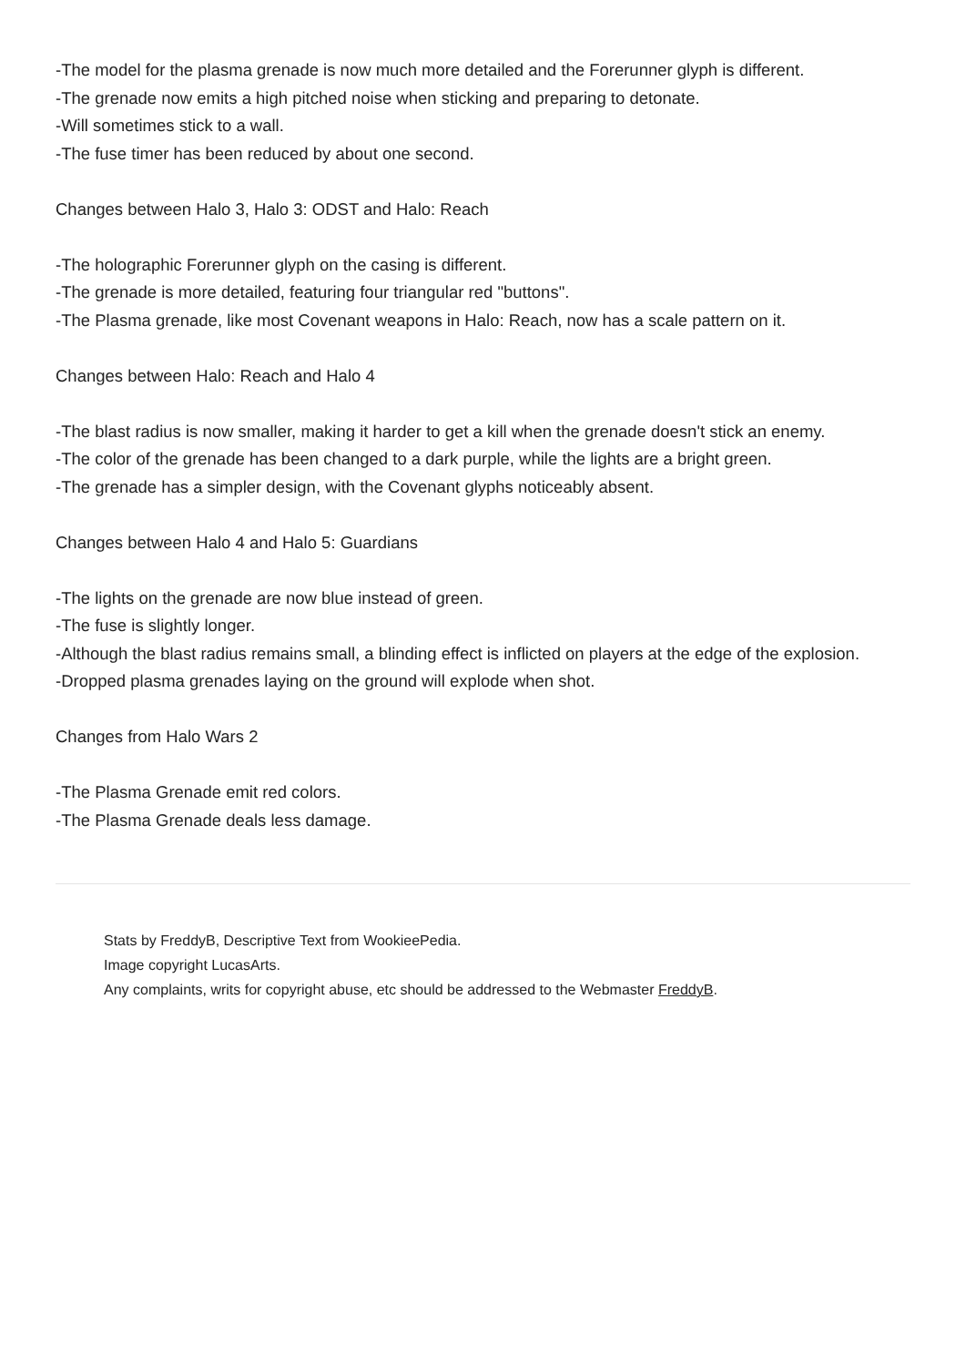-The model for the plasma grenade is now much more detailed and the Forerunner glyph is different.
-The grenade now emits a high pitched noise when sticking and preparing to detonate.
-Will sometimes stick to a wall.
-The fuse timer has been reduced by about one second.
Changes between Halo 3, Halo 3: ODST and Halo: Reach
-The holographic Forerunner glyph on the casing is different.
-The grenade is more detailed, featuring four triangular red "buttons".
-The Plasma grenade, like most Covenant weapons in Halo: Reach, now has a scale pattern on it.
Changes between Halo: Reach and Halo 4
-The blast radius is now smaller, making it harder to get a kill when the grenade doesn't stick an enemy.
-The color of the grenade has been changed to a dark purple, while the lights are a bright green.
-The grenade has a simpler design, with the Covenant glyphs noticeably absent.
Changes between Halo 4 and Halo 5: Guardians
-The lights on the grenade are now blue instead of green.
-The fuse is slightly longer.
-Although the blast radius remains small, a blinding effect is inflicted on players at the edge of the explosion.
-Dropped plasma grenades laying on the ground will explode when shot.
Changes from Halo Wars 2
-The Plasma Grenade emit red colors.
-The Plasma Grenade deals less damage.
Stats by FreddyB, Descriptive Text from WookieePedia.
Image copyright LucasArts.
Any complaints, writs for copyright abuse, etc should be addressed to the Webmaster FreddyB.